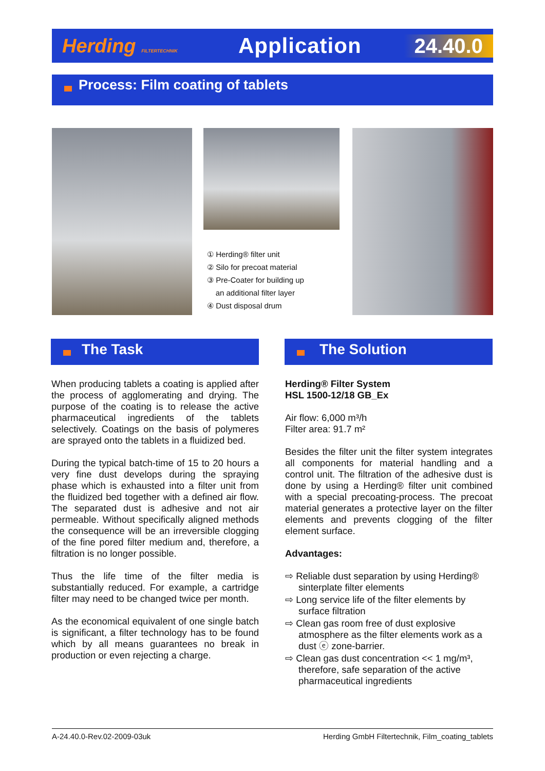Herding FILTERTECHNIK
Application 24.40.0
Process: Film coating of tablets
① Herding® filter unit
② Silo for precoat material
③ Pre-Coater for building up
an additional filter layer
④ Dust disposal drum
The Task The Solution
When producing tablets a coating is applied after the process of agglomerating and drying. The purpose of the coating is to release the active pharmaceutical ingredients of the tablets selectively. Coatings on the basis of polymeres are sprayed onto the tablets in a fluidized bed.
During the typical batch-time of 15 to 20 hours a very fine dust develops during the spraying phase which is exhausted into a filter unit from the fluidized bed together with a defined air flow. The separated dust is adhesive and not air permeable. Without specifically aligned methods the consequence will be an irreversible clogging of the fine pored filter medium and, therefore, a filtration is no longer possible.
Thus the life time of the filter media is substantially reduced. For example, a cartridge filter may need to be changed twice per month.
As the economical equivalent of one single batch is significant, a filter technology has to be found which by all means guarantees no break in production or even rejecting a charge.
Herding® Filter System
HSL 1500-12/18 GB_Ex
Air flow: 6,000 m³/h
Filter area: 91.7 m²
Besides the filter unit the filter system integrates all components for material handling and a control unit. The filtration of the adhesive dust is done by using a Herding® filter unit combined with a special precoating-process. The precoat material generates a protective layer on the filter elements and prevents clogging of the filter element surface.
Advantages:
⇨ Reliable dust separation by using Herding® sinterplate filter elements
⇨ Long service life of the filter elements by surface filtration
⇨ Clean gas room free of dust explosive atmosphere as the filter elements work as a dust ⓔ zone-barrier.
⇨ Clean gas dust concentration << 1 mg/m³, therefore, safe separation of the active pharmaceutical ingredients
A-24.40.0-Rev.02-2009-03uk Herding GmbH Filtertechnik, Film_coating_tablets